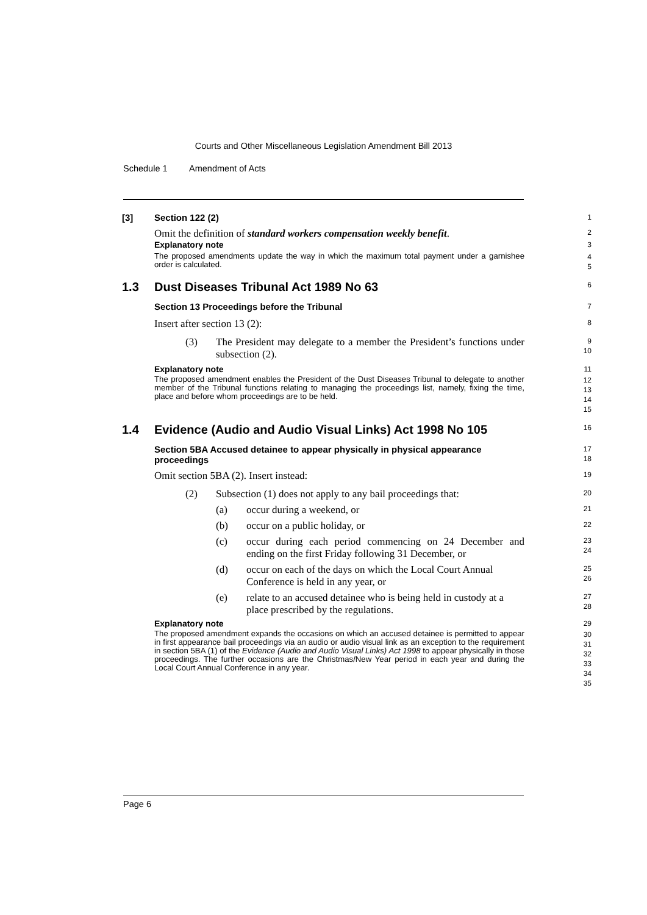Courts and Other Miscellaneous Legislation Amendment Bill 2013
Schedule 1 Amendment of Acts
[3] Section 122 (2)
1
Omit the definition of standard workers compensation weekly benefit.
2
Explanatory note
3
The proposed amendments update the way in which the maximum total payment under a garnishee order is calculated.
4
5
1.3 Dust Diseases Tribunal Act 1989 No 63
6
Section 13 Proceedings before the Tribunal
7
Insert after section 13 (2):
8
(3) The President may delegate to a member the President’s functions under subsection (2).
9
10
Explanatory note
11
The proposed amendment enables the President of the Dust Diseases Tribunal to delegate to another member of the Tribunal functions relating to managing the proceedings list, namely, fixing the time, place and before whom proceedings are to be held.
12
13
14
15
1.4 Evidence (Audio and Audio Visual Links) Act 1998 No 105
16
Section 5BA Accused detainee to appear physically in physical appearance proceedings
17
18
Omit section 5BA (2). Insert instead:
19
(2) Subsection (1) does not apply to any bail proceedings that:
20
(a) occur during a weekend, or
21
(b) occur on a public holiday, or
22
(c) occur during each period commencing on 24 December and ending on the first Friday following 31 December, or
23
24
(d) occur on each of the days on which the Local Court Annual Conference is held in any year, or
25
26
(e) relate to an accused detainee who is being held in custody at a place prescribed by the regulations.
27
28
Explanatory note
29
The proposed amendment expands the occasions on which an accused detainee is permitted to appear in first appearance bail proceedings via an audio or audio visual link as an exception to the requirement in section 5BA (1) of the Evidence (Audio and Audio Visual Links) Act 1998 to appear physically in those proceedings. The further occasions are the Christmas/New Year period in each year and during the Local Court Annual Conference in any year.
30
31
32
33
34
35
Page 6